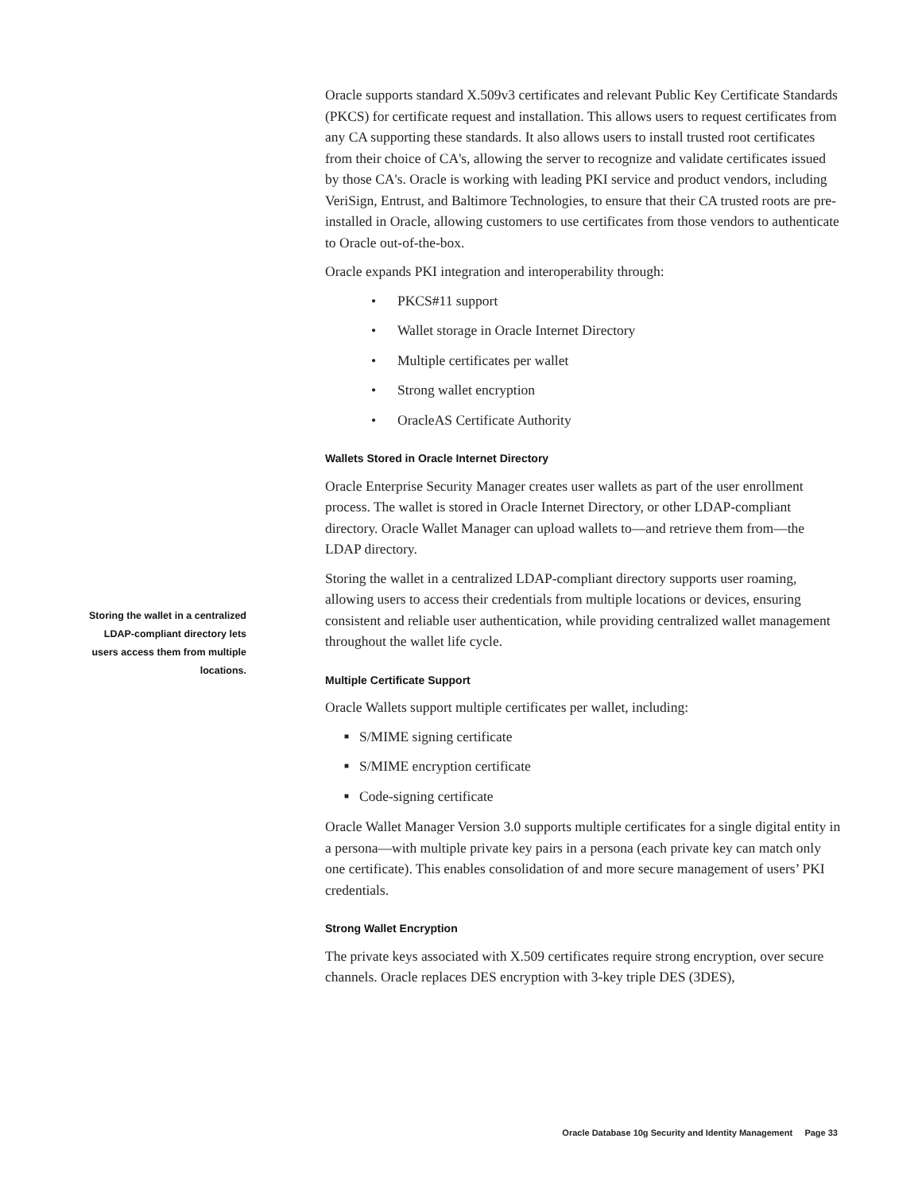Storing the wallet in a centralized LDAP-compliant directory lets users access them from multiple locations.
Oracle supports standard X.509v3 certificates and relevant Public Key Certificate Standards (PKCS) for certificate request and installation. This allows users to request certificates from any CA supporting these standards. It also allows users to install trusted root certificates from their choice of CA's, allowing the server to recognize and validate certificates issued by those CA's. Oracle is working with leading PKI service and product vendors, including VeriSign, Entrust, and Baltimore Technologies, to ensure that their CA trusted roots are pre-installed in Oracle, allowing customers to use certificates from those vendors to authenticate to Oracle out-of-the-box.
Oracle expands PKI integration and interoperability through:
• PKCS#11 support
• Wallet storage in Oracle Internet Directory
• Multiple certificates per wallet
• Strong wallet encryption
• OracleAS Certificate Authority
Wallets Stored in Oracle Internet Directory
Oracle Enterprise Security Manager creates user wallets as part of the user enrollment process. The wallet is stored in Oracle Internet Directory, or other LDAP-compliant directory. Oracle Wallet Manager can upload wallets to—and retrieve them from—the LDAP directory.
Storing the wallet in a centralized LDAP-compliant directory supports user roaming, allowing users to access their credentials from multiple locations or devices, ensuring consistent and reliable user authentication, while providing centralized wallet management throughout the wallet life cycle.
Multiple Certificate Support
Oracle Wallets support multiple certificates per wallet, including:
■ S/MIME signing certificate
■ S/MIME encryption certificate
■ Code-signing certificate
Oracle Wallet Manager Version 3.0 supports multiple certificates for a single digital entity in a persona—with multiple private key pairs in a persona (each private key can match only one certificate). This enables consolidation of and more secure management of users’ PKI credentials.
Strong Wallet Encryption
The private keys associated with X.509 certificates require strong encryption, over secure channels. Oracle replaces DES encryption with 3-key triple DES (3DES),
Oracle Database 10g Security and Identity Management Page 33